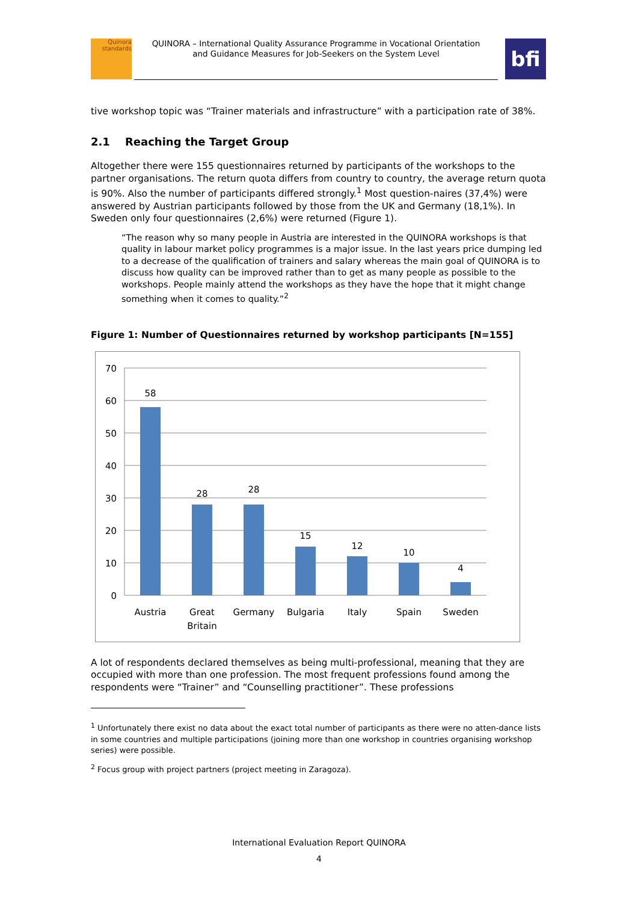Quinora
standards
QUINORA – International Quality Assurance Programme in Vocational Orientation
and Guidance Measures for Job-Seekers on the System Level
bfi
tive workshop topic was “Trainer materials and infrastructure” with a participation rate of 38%.
2.1 Reaching the Target Group
Altogether there were 155 questionnaires returned by participants of the workshops to the partner organisations. The return quota differs from country to country, the average return quota is 90%. Also the number of participants differed strongly.<sup>1</sup> Most question-naires (37,4%) were answered by Austrian participants followed by those from the UK and Germany (18,1%). In Sweden only four questionnaires (2,6%) were returned (Figure 1).
“The reason why so many people in Austria are interested in the QUINORA workshops is that quality in labour market policy programmes is a major issue. In the last years price dumping led to a decrease of the qualification of trainers and salary whereas the main goal of QUINORA is to discuss how quality can be improved rather than to get as many people as possible to the workshops. People mainly attend the workshops as they have the hope that it might change something when it comes to quality.”<sup>2</sup>
Figure 1: Number of Questionnaires returned by workshop participants [N=155]
70
60
50
40
30
20
10
0
58
28
28
15
12
10
4
Austria
Great
Britain
Germany
Bulgaria
Italy
Spain
Sweden
A lot of respondents declared themselves as being multi-professional, meaning that they are occupied with more than one profession. The most frequent professions found among the respondents were “Trainer” and “Counselling practitioner”. These professions
<sup>1</sup> Unfortunately there exist no data about the exact total number of participants as there were no atten-dance lists in some countries and multiple participations (joining more than one workshop in countries organising workshop series) were possible.
<sup>2</sup> Focus group with project partners (project meeting in Zaragoza).
International Evaluation Report QUINORA
4